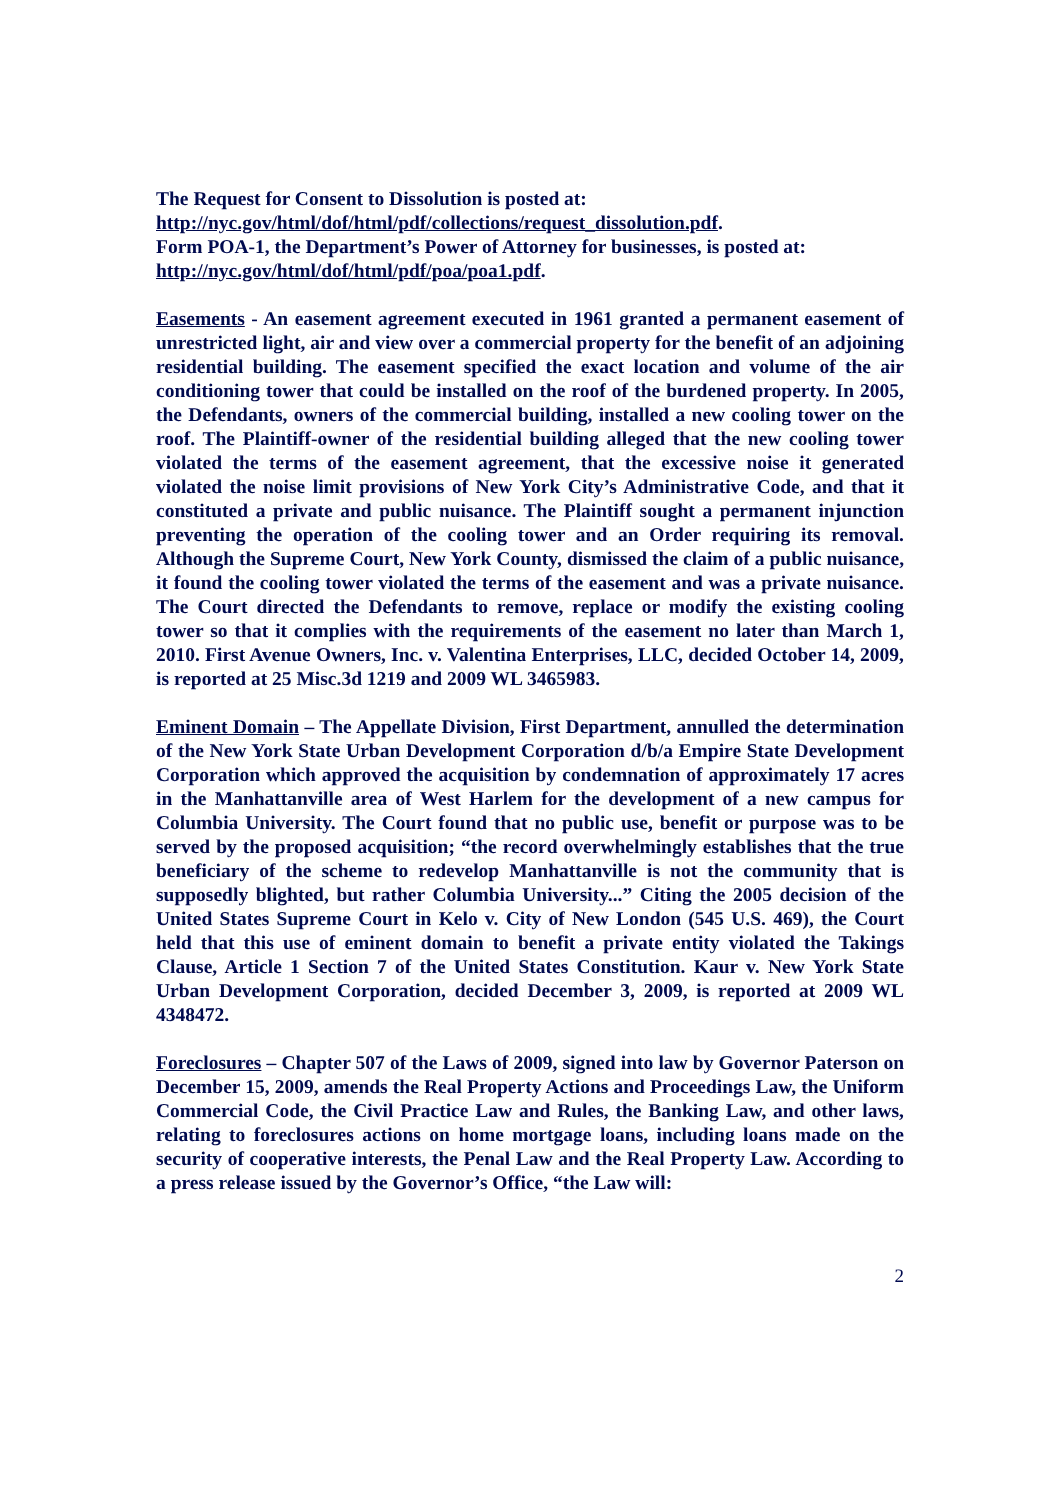The Request for Consent to Dissolution is posted at:
http://nyc.gov/html/dof/html/pdf/collections/request_dissolution.pdf.
Form POA-1, the Department’s Power of Attorney for businesses, is posted at:
http://nyc.gov/html/dof/html/pdf/poa/poa1.pdf.
Easements - An easement agreement executed in 1961 granted a permanent easement of unrestricted light, air and view over a commercial property for the benefit of an adjoining residential building. The easement specified the exact location and volume of the air conditioning tower that could be installed on the roof of the burdened property. In 2005, the Defendants, owners of the commercial building, installed a new cooling tower on the roof. The Plaintiff-owner of the residential building alleged that the new cooling tower violated the terms of the easement agreement, that the excessive noise it generated violated the noise limit provisions of New York City’s Administrative Code, and that it constituted a private and public nuisance. The Plaintiff sought a permanent injunction preventing the operation of the cooling tower and an Order requiring its removal. Although the Supreme Court, New York County, dismissed the claim of a public nuisance, it found the cooling tower violated the terms of the easement and was a private nuisance. The Court directed the Defendants to remove, replace or modify the existing cooling tower so that it complies with the requirements of the easement no later than March 1, 2010. First Avenue Owners, Inc. v. Valentina Enterprises, LLC, decided October 14, 2009, is reported at 25 Misc.3d 1219 and 2009 WL 3465983.
Eminent Domain – The Appellate Division, First Department, annulled the determination of the New York State Urban Development Corporation d/b/a Empire State Development Corporation which approved the acquisition by condemnation of approximately 17 acres in the Manhattanville area of West Harlem for the development of a new campus for Columbia University. The Court found that no public use, benefit or purpose was to be served by the proposed acquisition; “the record overwhelmingly establishes that the true beneficiary of the scheme to redevelop Manhattanville is not the community that is supposedly blighted, but rather Columbia University...” Citing the 2005 decision of the United States Supreme Court in Kelo v. City of New London (545 U.S. 469), the Court held that this use of eminent domain to benefit a private entity violated the Takings Clause, Article 1 Section 7 of the United States Constitution. Kaur v. New York State Urban Development Corporation, decided December 3, 2009, is reported at 2009 WL 4348472.
Foreclosures – Chapter 507 of the Laws of 2009, signed into law by Governor Paterson on December 15, 2009, amends the Real Property Actions and Proceedings Law, the Uniform Commercial Code, the Civil Practice Law and Rules, the Banking Law, and other laws, relating to foreclosures actions on home mortgage loans, including loans made on the security of cooperative interests, the Penal Law and the Real Property Law. According to a press release issued by the Governor’s Office, “the Law will:
2